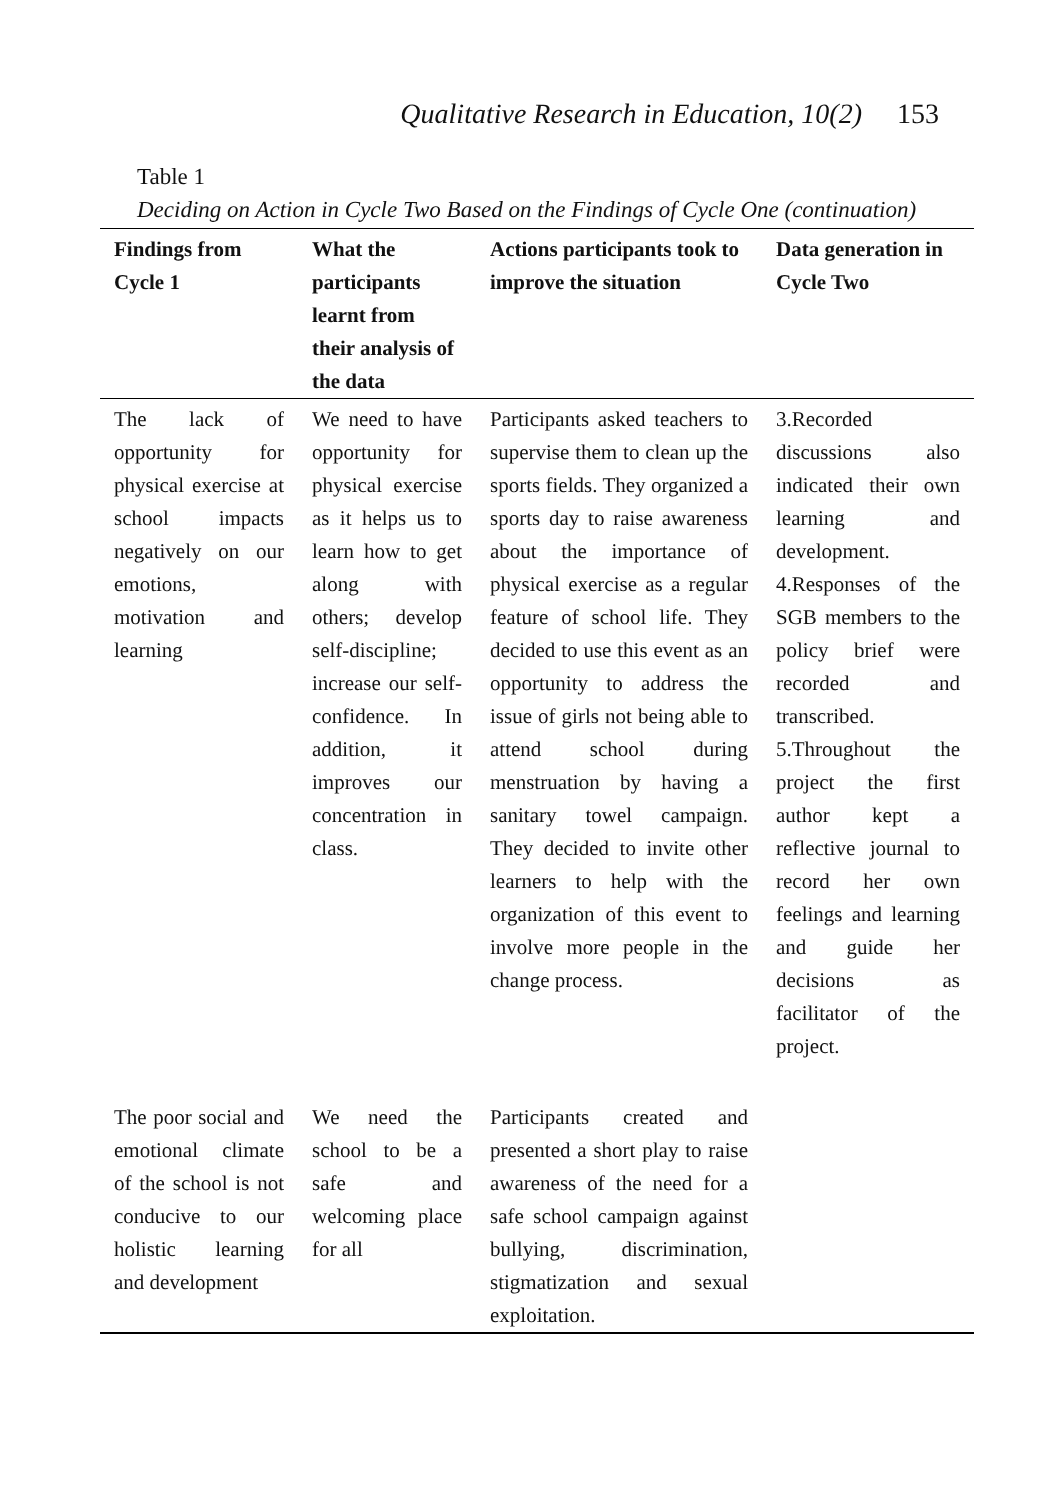Qualitative Research in Education, 10(2) 153
Table 1
Deciding on Action in Cycle Two Based on the Findings of Cycle One (continuation)
| Findings from Cycle 1 | What the participants learnt from their analysis of the data | Actions participants took to improve the situation | Data generation in Cycle Two |
| --- | --- | --- | --- |
| The lack of opportunity for physical exercise at school impacts negatively on our emotions, motivation and learning | We need to have opportunity for physical exercise as it helps us to learn how to get along with others; develop self-discipline; increase our self-confidence. In addition, it improves our concentration in class. | Participants asked teachers to supervise them to clean up the sports fields. They organized a sports day to raise awareness about the importance of physical exercise as a regular feature of school life. They decided to use this event as an opportunity to address the issue of girls not being able to attend school during menstruation by having a sanitary towel campaign. They decided to invite other learners to help with the organization of this event to involve more people in the change process. | 3.Recorded discussions also indicated their own learning and development. 4.Responses of the SGB members to the policy brief were recorded and transcribed. 5.Throughout the project the first author kept a reflective journal to record her own feelings and learning and guide her decisions as facilitator of the project. |
| The poor social and emotional climate of the school is not conducive to our holistic learning and development | We need the school to be a safe and welcoming place for all | Participants created and presented a short play to raise awareness of the need for a safe school campaign against bullying, discrimination, stigmatization and sexual exploitation. | |